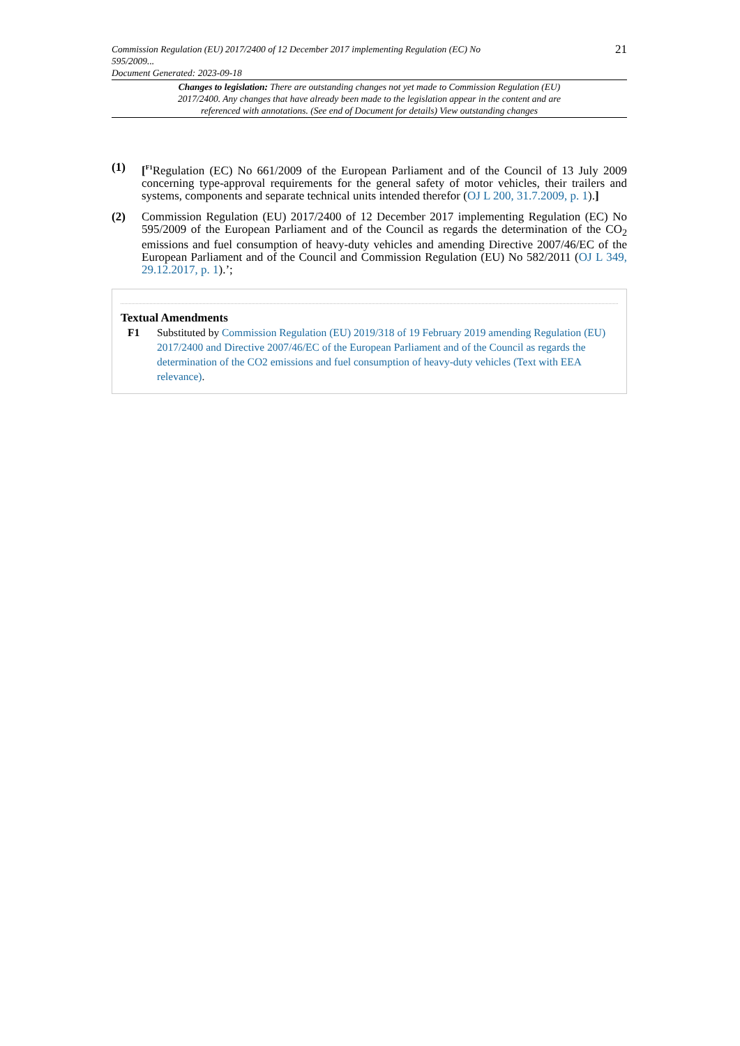Commission Regulation (EU) 2017/2400 of 12 December 2017 implementing Regulation (EC) No
595/2009...
Document Generated: 2023-09-18
21
Changes to legislation: There are outstanding changes not yet made to Commission Regulation (EU) 2017/2400. Any changes that have already been made to the legislation appear in the content and are referenced with annotations. (See end of Document for details) View outstanding changes
(1) [<sup>F1</sup>Regulation (EC) No 661/2009 of the European Parliament and of the Council of 13 July 2009 concerning type-approval requirements for the general safety of motor vehicles, their trailers and systems, components and separate technical units intended therefor (OJ L 200, 31.7.2009, p. 1).]
(2) Commission Regulation (EU) 2017/2400 of 12 December 2017 implementing Regulation (EC) No 595/2009 of the European Parliament and of the Council as regards the determination of the CO<sub>2</sub> emissions and fuel consumption of heavy-duty vehicles and amending Directive 2007/46/EC of the European Parliament and of the Council and Commission Regulation (EU) No 582/2011 (OJ L 349, 29.12.2017, p. 1).’;
Textual Amendments
F1 Substituted by Commission Regulation (EU) 2019/318 of 19 February 2019 amending Regulation (EU) 2017/2400 and Directive 2007/46/EC of the European Parliament and of the Council as regards the determination of the CO2 emissions and fuel consumption of heavy-duty vehicles (Text with EEA relevance).